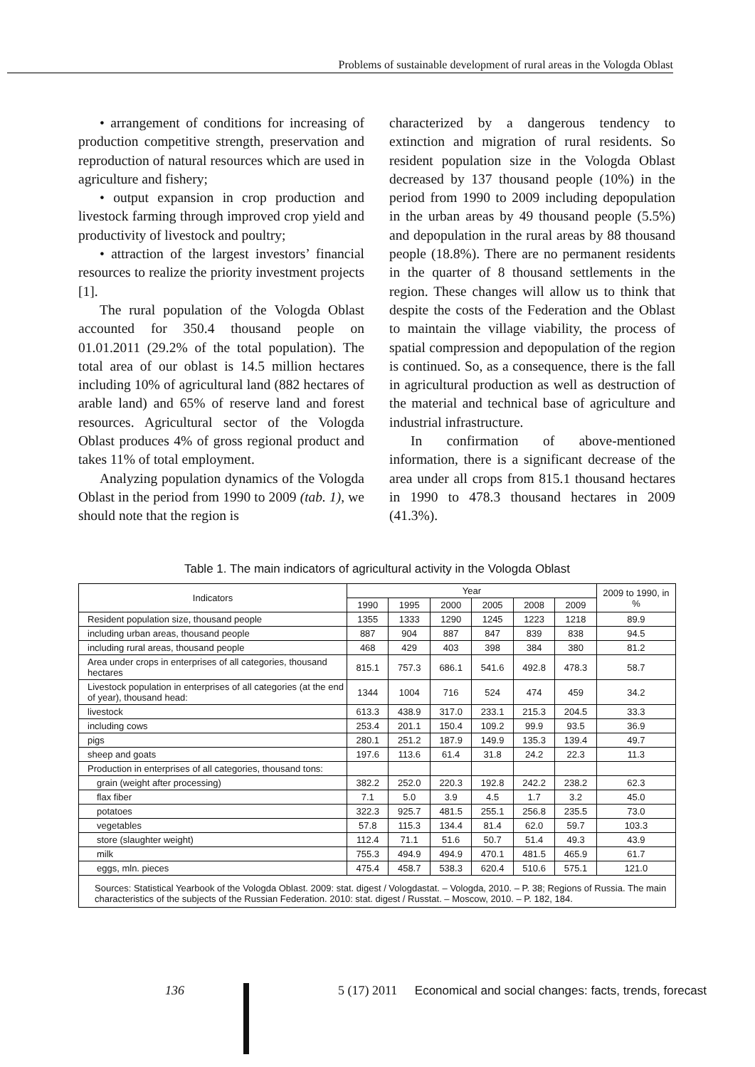Problems of sustainable development of rural areas in the Vologda Oblast
• arrangement of conditions for increasing of production competitive strength, preservation and reproduction of natural resources which are used in agriculture and fishery;
• output expansion in crop production and livestock farming through improved crop yield and productivity of livestock and poultry;
• attraction of the largest investors’ financial resources to realize the priority investment projects [1].
The rural population of the Vologda Oblast accounted for 350.4 thousand people on 01.01.2011 (29.2% of the total population). The total area of our oblast is 14.5 million hectares including 10% of agricultural land (882 hectares of arable land) and 65% of reserve land and forest resources. Agricultural sector of the Vologda Oblast produces 4% of gross regional product and takes 11% of total employment.
Analyzing population dynamics of the Vologda Oblast in the period from 1990 to 2009 (tab. 1), we should note that the region is
characterized by a dangerous tendency to extinction and migration of rural residents. So resident population size in the Vologda Oblast decreased by 137 thousand people (10%) in the period from 1990 to 2009 including depopulation in the urban areas by 49 thousand people (5.5%) and depopulation in the rural areas by 88 thousand people (18.8%). There are no permanent residents in the quarter of 8 thousand settlements in the region. These changes will allow us to think that despite the costs of the Federation and the Oblast to maintain the village viability, the process of spatial compression and depopulation of the region is continued. So, as a consequence, there is the fall in agricultural production as well as destruction of the material and technical base of agriculture and industrial infrastructure.
In confirmation of above-mentioned information, there is a significant decrease of the area under all crops from 815.1 thousand hectares in 1990 to 478.3 thousand hectares in 2009 (41.3%).
Table 1. The main indicators of agricultural activity in the Vologda Oblast
| Indicators | Year | | | | | | 2009 to 1990, in % |
| --- | --- | --- | --- | --- | --- | --- | --- |
| | 1990 | 1995 | 2000 | 2005 | 2008 | 2009 | |
| Resident population size, thousand people | 1355 | 1333 | 1290 | 1245 | 1223 | 1218 | 89.9 |
| including urban areas, thousand people | 887 | 904 | 887 | 847 | 839 | 838 | 94.5 |
| including rural areas, thousand people | 468 | 429 | 403 | 398 | 384 | 380 | 81.2 |
| Area under crops in enterprises of all categories, thousand hectares | 815.1 | 757.3 | 686.1 | 541.6 | 492.8 | 478.3 | 58.7 |
| Livestock population in enterprises of all categories (at the end of year), thousand head: | 1344 | 1004 | 716 | 524 | 474 | 459 | 34.2 |
| livestock | 613.3 | 438.9 | 317.0 | 233.1 | 215.3 | 204.5 | 33.3 |
| including cows | 253.4 | 201.1 | 150.4 | 109.2 | 99.9 | 93.5 | 36.9 |
| pigs | 280.1 | 251.2 | 187.9 | 149.9 | 135.3 | 139.4 | 49.7 |
| sheep and goats | 197.6 | 113.6 | 61.4 | 31.8 | 24.2 | 22.3 | 11.3 |
| Production in enterprises of all categories, thousand tons: | | | | | | | |
| grain (weight after processing) | 382.2 | 252.0 | 220.3 | 192.8 | 242.2 | 238.2 | 62.3 |
| flax fiber | 7.1 | 5.0 | 3.9 | 4.5 | 1.7 | 3.2 | 45.0 |
| potatoes | 322.3 | 925.7 | 481.5 | 255.1 | 256.8 | 235.5 | 73.0 |
| vegetables | 57.8 | 115.3 | 134.4 | 81.4 | 62.0 | 59.7 | 103.3 |
| store (slaughter weight) | 112.4 | 71.1 | 51.6 | 50.7 | 51.4 | 49.3 | 43.9 |
| milk | 755.3 | 494.9 | 494.9 | 470.1 | 481.5 | 465.9 | 61.7 |
| eggs, mln. pieces | 475.4 | 458.7 | 538.3 | 620.4 | 510.6 | 575.1 | 121.0 |
| Sources: Statistical Yearbook of the Vologda Oblast. 2009: stat. digest / Vologdastat. – Vologda, 2010. – P. 38; Regions of Russia. The main characteristics of the subjects of the Russian Federation. 2010: stat. digest / Russtat. – Moscow, 2010. – P. 182, 184. | | | | | | | |
136
5 (17) 2011 Economical and social changes: facts, trends, forecast